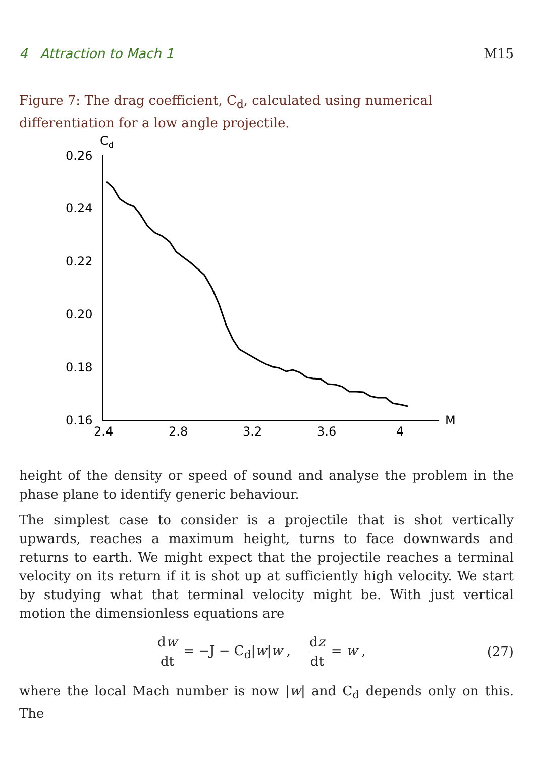4 Attraction to Mach 1 M15
Figure 7: The drag coefficient, C<sub>d</sub>, calculated using numerical differentiation for a low angle projectile.
Cd
0.26
0.24
0.22
0.20
0.18
0.16
2.4
2.8
3.2
3.6
4
M
height of the density or speed of sound and analyse the problem in the phase plane to identify generic behaviour.
The simplest case to consider is a projectile that is shot vertically upwards, reaches a maximum height, turns to face downwards and returns to earth. We might expect that the projectile reaches a terminal velocity on its return if it is shot up at sufficiently high velocity. We start by studying what that terminal velocity might be. With just vertical motion the dimensionless equations are
dw dt = −J − C<sub>d</sub>|w|w , dz dt = w , (27)
where the local Mach number is now |w| and C<sub>d</sub> depends only on this. The